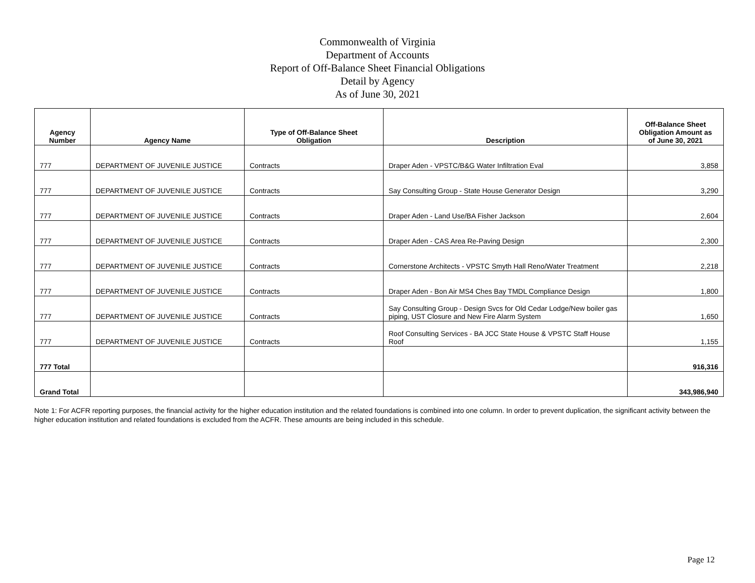Commonwealth of Virginia
Department of Accounts
Report of Off-Balance Sheet Financial Obligations
Detail by Agency
As of June 30, 2021
| Agency Number | Agency Name | Type of Off-Balance Sheet Obligation | Description | Off-Balance Sheet Obligation Amount as of June 30, 2021 |
| --- | --- | --- | --- | --- |
| 777 | DEPARTMENT OF JUVENILE JUSTICE | Contracts | Draper Aden - VPSTC/B&G Water Infiltration Eval | 3,858 |
| 777 | DEPARTMENT OF JUVENILE JUSTICE | Contracts | Say Consulting Group - State House Generator Design | 3,290 |
| 777 | DEPARTMENT OF JUVENILE JUSTICE | Contracts | Draper Aden - Land Use/BA Fisher Jackson | 2,604 |
| 777 | DEPARTMENT OF JUVENILE JUSTICE | Contracts | Draper Aden - CAS Area Re-Paving Design | 2,300 |
| 777 | DEPARTMENT OF JUVENILE JUSTICE | Contracts | Cornerstone Architects - VPSTC Smyth Hall Reno/Water Treatment | 2,218 |
| 777 | DEPARTMENT OF JUVENILE JUSTICE | Contracts | Draper Aden - Bon Air MS4 Ches Bay TMDL Compliance Design | 1,800 |
| 777 | DEPARTMENT OF JUVENILE JUSTICE | Contracts | Say Consulting Group - Design Svcs for Old Cedar Lodge/New boiler gas piping, UST Closure and New Fire Alarm System | 1,650 |
| 777 | DEPARTMENT OF JUVENILE JUSTICE | Contracts | Roof Consulting Services - BA JCC State House & VPSTC Staff House Roof | 1,155 |
| 777 Total | | | | 916,316 |
| Grand Total | | | | 343,986,940 |
Note 1: For ACFR reporting purposes, the financial activity for the higher education institution and the related foundations is combined into one column. In order to prevent duplication, the significant activity between the higher education institution and related foundations is excluded from the ACFR. These amounts are being included in this schedule.
Page 12